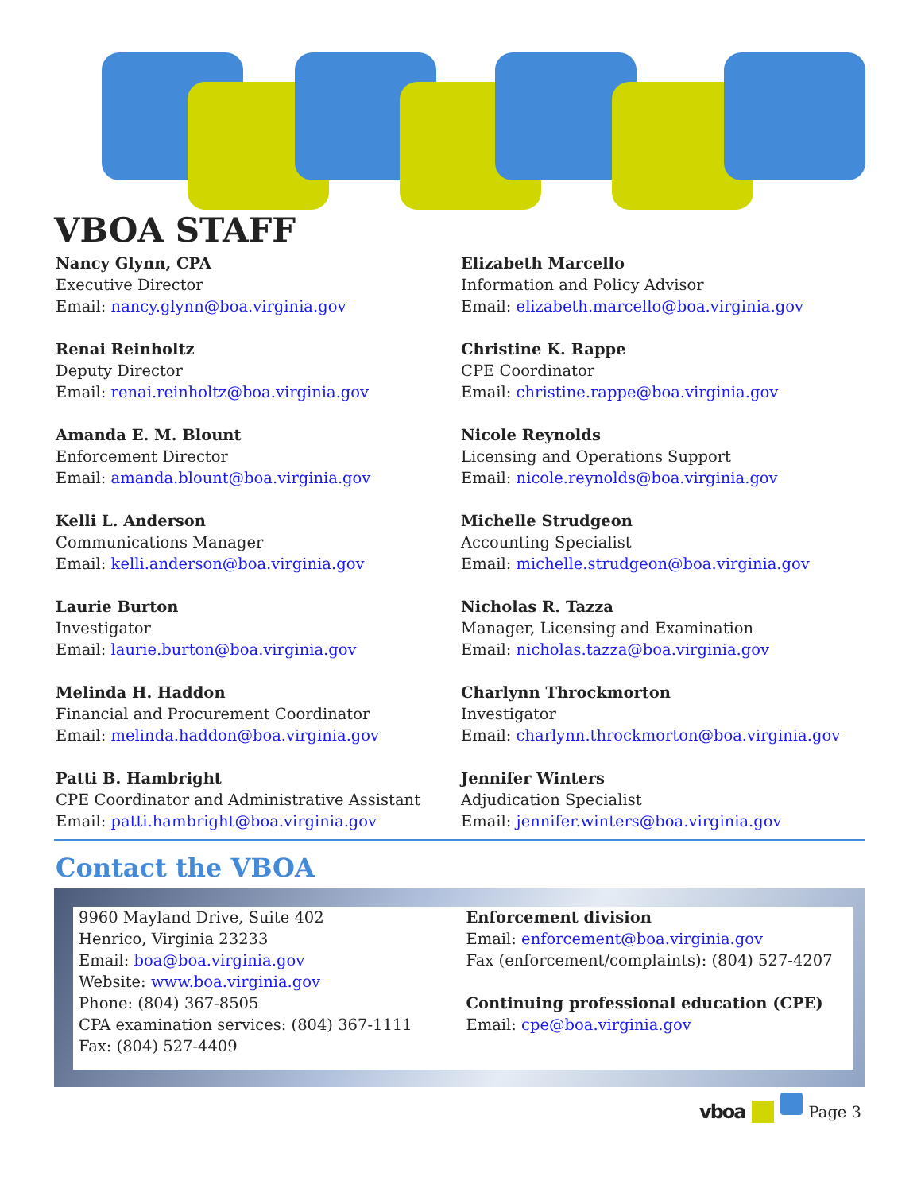VBOA STAFF
Nancy Glynn, CPA
Executive Director
Email: nancy.glynn@boa.virginia.gov
Renai Reinholtz
Deputy Director
Email: renai.reinholtz@boa.virginia.gov
Amanda E. M. Blount
Enforcement Director
Email: amanda.blount@boa.virginia.gov
Kelli L. Anderson
Communications Manager
Email: kelli.anderson@boa.virginia.gov
Laurie Burton
Investigator
Email: laurie.burton@boa.virginia.gov
Melinda H. Haddon
Financial and Procurement Coordinator
Email: melinda.haddon@boa.virginia.gov
Patti B. Hambright
CPE Coordinator and Administrative Assistant
Email: patti.hambright@boa.virginia.gov
Elizabeth Marcello
Information and Policy Advisor
Email: elizabeth.marcello@boa.virginia.gov
Christine K. Rappe
CPE Coordinator
Email: christine.rappe@boa.virginia.gov
Nicole Reynolds
Licensing and Operations Support
Email: nicole.reynolds@boa.virginia.gov
Michelle Strudgeon
Accounting Specialist
Email: michelle.strudgeon@boa.virginia.gov
Nicholas R. Tazza
Manager, Licensing and Examination
Email: nicholas.tazza@boa.virginia.gov
Charlynn Throckmorton
Investigator
Email: charlynn.throckmorton@boa.virginia.gov
Jennifer Winters
Adjudication Specialist
Email: jennifer.winters@boa.virginia.gov
Contact the VBOA
9960 Mayland Drive, Suite 402
Henrico, Virginia 23233
Email: boa@boa.virginia.gov
Website: www.boa.virginia.gov
Phone: (804) 367-8505
CPA examination services: (804) 367-1111
Fax: (804) 527-4409
Enforcement division
Email: enforcement@boa.virginia.gov
Fax (enforcement/complaints): (804) 527-4207
Continuing professional education (CPE)
Email: cpe@boa.virginia.gov
vboa Page 3